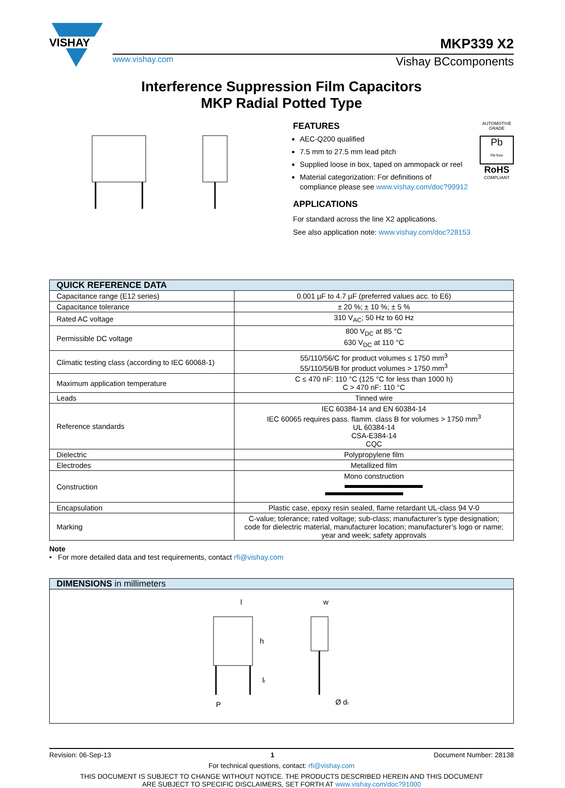VISHAY
MKP339 X2
www.vishay.com Vishay BCcomponents
Interference Suppression Film Capacitors
MKP Radial Potted Type
AUTOMOTIVE GRADE
Pb
Pb-free
RoHS
COMPLIANT
FEATURES
AEC-Q200 qualified
7.5 mm to 27.5 mm lead pitch
Supplied loose in box, taped on ammopack or reel
Material categorization: For definitions of compliance please see www.vishay.com/doc?99912
APPLICATIONS
For standard across the line X2 applications.
See also application note: www.vishay.com/doc?28153
| QUICK REFERENCE DATA | |
| --- | --- |
| Capacitance range (E12 series) | 0.001 µF to 4.7 µF (preferred values acc. to E6) |
| Capacitance tolerance | ± 20 %; ± 10 %; ± 5 % |
| Rated AC voltage | 310 V<sub>AC</sub>; 50 Hz to 60 Hz |
| Permissible DC voltage | 800 V<sub>DC</sub> at 85 °C 630 V<sub>DC</sub> at 110 °C |
| Climatic testing class (according to IEC 60068-1) | 55/110/56/C for product volumes ≤ 1750 mm<sup>3</sup> 55/110/56/B for product volumes > 1750 mm<sup>3</sup> |
| Maximum application temperature | C ≤ 470 nF: 110 °C (125 °C for less than 1000 h) C > 470 nF: 110 °C |
| Leads | Tinned wire |
| Reference standards | IEC 60384-14 and EN 60384-14 IEC 60065 requires pass. flamm. class B for volumes > 1750 mm<sup>3</sup> UL 60384-14 CSA-E384-14 CQC |
| Dielectric | Polypropylene film |
| Electrodes | Metallized film |
| Construction | Mono construction |
| Encapsulation | Plastic case, epoxy resin sealed, flame retardant UL-class 94 V-0 |
| Marking | C-value; tolerance; rated voltage; sub-class; manufacturer’s type designation; code for dielectric material, manufacturer location; manufacturer’s logo or name; year and week; safety approvals |
Note
• For more detailed data and test requirements, contact rfi@vishay.com
| DIMENSIONS in millimeters |
| --- |
| l w h l t P Ø d t |
Revision: 06-Sep-13 1 Document Number: 28138
For technical questions, contact: rfi@vishay.com
THIS DOCUMENT IS SUBJECT TO CHANGE WITHOUT NOTICE. THE PRODUCTS DESCRIBED HEREIN AND THIS DOCUMENT
ARE SUBJECT TO SPECIFIC DISCLAIMERS, SET FORTH AT www.vishay.com/doc?91000